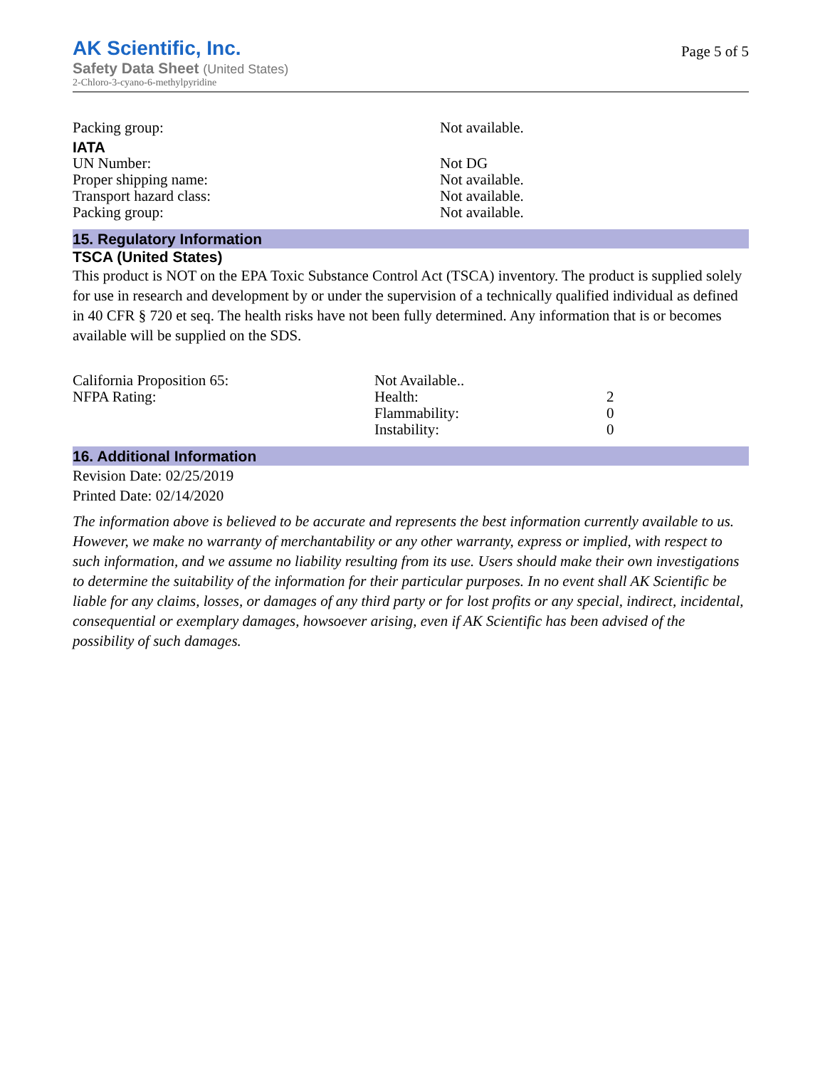AK Scientific, Inc.
Safety Data Sheet (United States)
2-Chloro-3-cyano-6-methylpyridine
Page 5 of 5
| Packing group: | Not available. |
| IATA | |
| UN Number: | Not DG |
| Proper shipping name: | Not available. |
| Transport hazard class: | Not available. |
| Packing group: | Not available. |
15. Regulatory Information
TSCA (United States)
This product is NOT on the EPA Toxic Substance Control Act (TSCA) inventory. The product is supplied solely for use in research and development by or under the supervision of a technically qualified individual as defined in 40 CFR § 720 et seq. The health risks have not been fully determined. Any information that is or becomes available will be supplied on the SDS.
| California Proposition 65: | Not Available.. | |
| NFPA Rating: | Health: | 2 |
| | Flammability: | 0 |
| | Instability: | 0 |
16. Additional Information
Revision Date: 02/25/2019
Printed Date: 02/14/2020
The information above is believed to be accurate and represents the best information currently available to us. However, we make no warranty of merchantability or any other warranty, express or implied, with respect to such information, and we assume no liability resulting from its use. Users should make their own investigations to determine the suitability of the information for their particular purposes. In no event shall AK Scientific be liable for any claims, losses, or damages of any third party or for lost profits or any special, indirect, incidental, consequential or exemplary damages, howsoever arising, even if AK Scientific has been advised of the possibility of such damages.